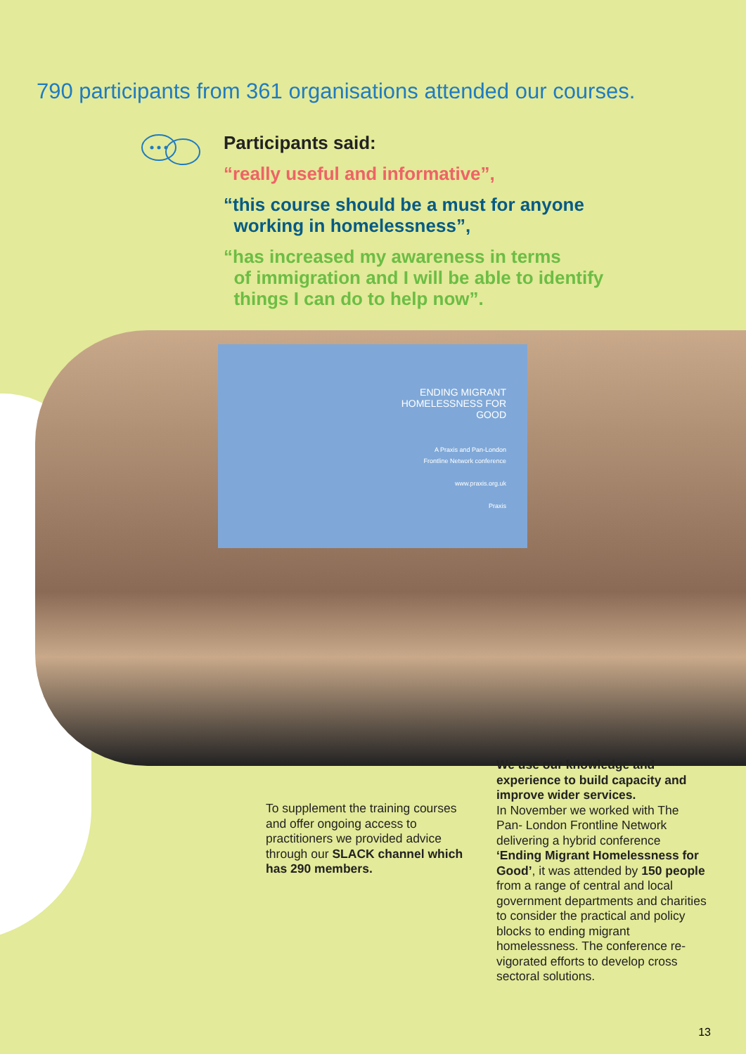790 participants from 361 organisations attended our courses.
Participants said:
“really useful and informative”,
“this course should be a must for anyone
working in homelessness”,
“has increased my awareness in terms
of immigration and I will be able to identify
things I can do to help now”.
ENDING MIGRANT
HOMELESSNESS FOR
GOOD
A Praxis and Pan-London
Frontline Network conference
www.praxis.org.uk
Praxis
To supplement the training courses and offer ongoing access to practitioners we provided advice through our SLACK channel which has 290 members.
We use our knowledge and experience to build capacity and improve wider services.
In November we worked with The Pan- London Frontline Network delivering a hybrid conference ‘Ending Migrant Homelessness for Good’, it was attended by 150 people from a range of central and local government departments and charities to consider the practical and policy blocks to ending migrant homelessness. The conference re-vigorated efforts to develop cross sectoral solutions.
13